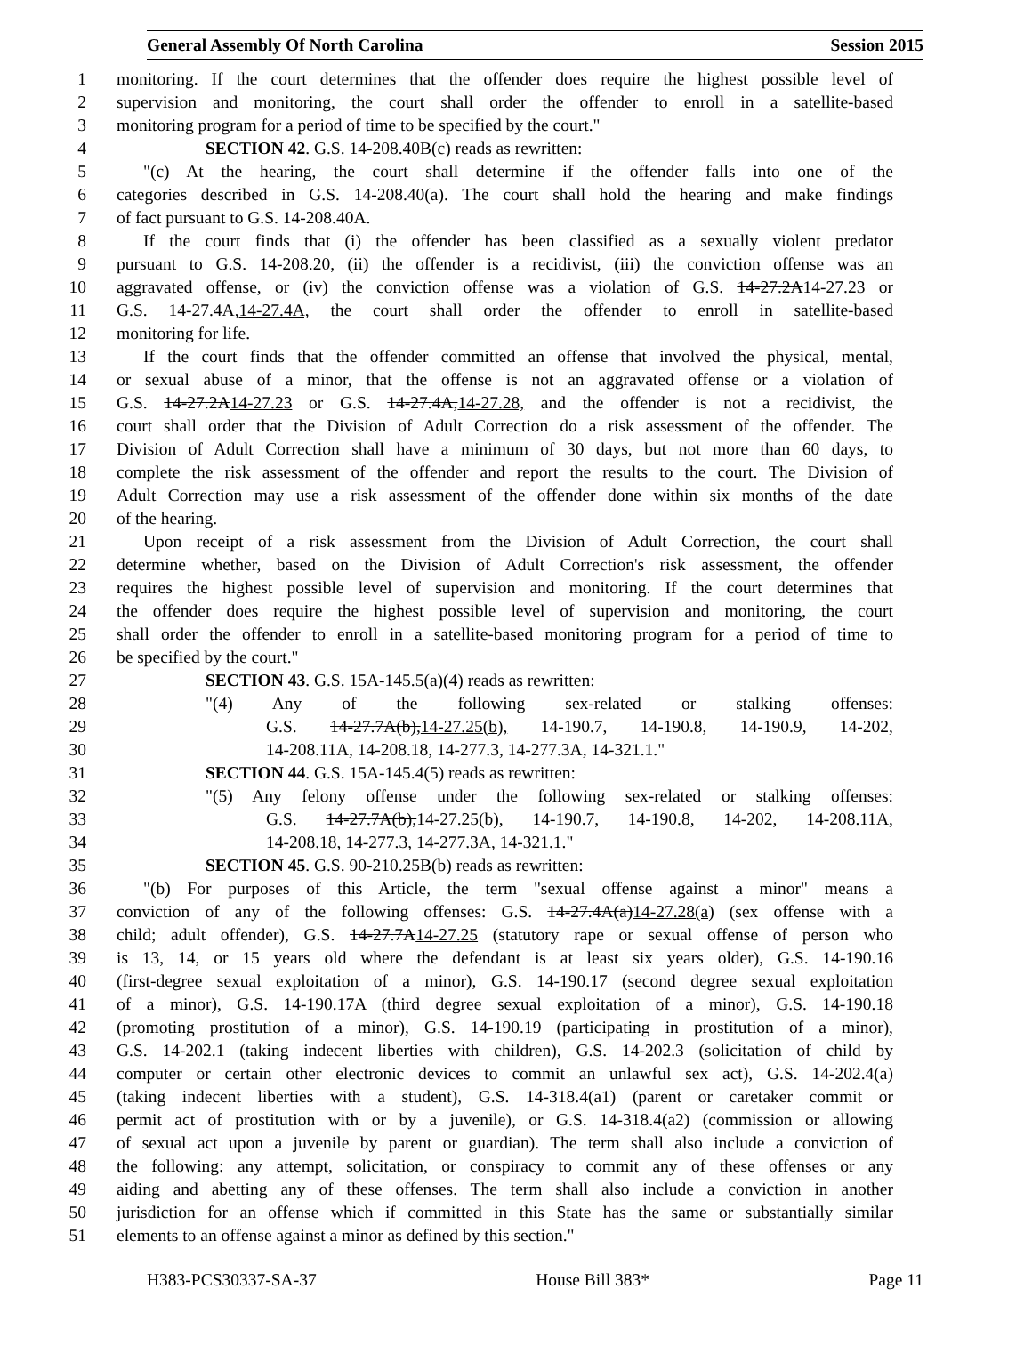General Assembly Of North Carolina Session 2015
1 monitoring. If the court determines that the offender does require the highest possible level of
2 supervision and monitoring, the court shall order the offender to enroll in a satellite-based
3 monitoring program for a period of time to be specified by the court."
4 SECTION 42. G.S. 14-208.40B(c) reads as rewritten:
5 "(c) At the hearing, the court shall determine if the offender falls into one of the
6 categories described in G.S. 14-208.40(a). The court shall hold the hearing and make findings
7 of fact pursuant to G.S. 14-208.40A.
8 If the court finds that (i) the offender has been classified as a sexually violent predator
9 pursuant to G.S. 14-208.20, (ii) the offender is a recidivist, (iii) the conviction offense was an
10 aggravated offense, or (iv) the conviction offense was a violation of G.S. 14-27.2A14-27.23 or
11 G.S. 14-27.4A,14-27.4A, the court shall order the offender to enroll in satellite-based
12 monitoring for life.
13 If the court finds that the offender committed an offense that involved the physical, mental,
14 or sexual abuse of a minor, that the offense is not an aggravated offense or a violation of
15 G.S. 14-27.2A14-27.23 or G.S. 14-27.4A,14-27.28, and the offender is not a recidivist, the
16 court shall order that the Division of Adult Correction do a risk assessment of the offender. The
17 Division of Adult Correction shall have a minimum of 30 days, but not more than 60 days, to
18 complete the risk assessment of the offender and report the results to the court. The Division of
19 Adult Correction may use a risk assessment of the offender done within six months of the date
20 of the hearing.
21 Upon receipt of a risk assessment from the Division of Adult Correction, the court shall
22 determine whether, based on the Division of Adult Correction's risk assessment, the offender
23 requires the highest possible level of supervision and monitoring. If the court determines that
24 the offender does require the highest possible level of supervision and monitoring, the court
25 shall order the offender to enroll in a satellite-based monitoring program for a period of time to
26 be specified by the court."
27 SECTION 43. G.S. 15A-145.5(a)(4) reads as rewritten:
28 "(4) Any of the following sex-related or stalking offenses:
29 G.S. 14-27.7A(b),14-27.25(b), 14-190.7, 14-190.8, 14-190.9, 14-202,
30 14-208.11A, 14-208.18, 14-277.3, 14-277.3A, 14-321.1."
31 SECTION 44. G.S. 15A-145.4(5) reads as rewritten:
32 "(5) Any felony offense under the following sex-related or stalking offenses:
33 G.S. 14-27.7A(b),14-27.25(b), 14-190.7, 14-190.8, 14-202, 14-208.11A,
34 14-208.18, 14-277.3, 14-277.3A, 14-321.1."
35 SECTION 45. G.S. 90-210.25B(b) reads as rewritten:
36 "(b) For purposes of this Article, the term "sexual offense against a minor" means a
37 conviction of any of the following offenses: G.S. 14-27.4A(a)14-27.28(a) (sex offense with a
38 child; adult offender), G.S. 14-27.7A14-27.25 (statutory rape or sexual offense of person who
39 is 13, 14, or 15 years old where the defendant is at least six years older), G.S. 14-190.16
40 (first-degree sexual exploitation of a minor), G.S. 14-190.17 (second degree sexual exploitation
41 of a minor), G.S. 14-190.17A (third degree sexual exploitation of a minor), G.S. 14-190.18
42 (promoting prostitution of a minor), G.S. 14-190.19 (participating in prostitution of a minor),
43 G.S. 14-202.1 (taking indecent liberties with children), G.S. 14-202.3 (solicitation of child by
44 computer or certain other electronic devices to commit an unlawful sex act), G.S. 14-202.4(a)
45 (taking indecent liberties with a student), G.S. 14-318.4(a1) (parent or caretaker commit or
46 permit act of prostitution with or by a juvenile), or G.S. 14-318.4(a2) (commission or allowing
47 of sexual act upon a juvenile by parent or guardian). The term shall also include a conviction of
48 the following: any attempt, solicitation, or conspiracy to commit any of these offenses or any
49 aiding and abetting any of these offenses. The term shall also include a conviction in another
50 jurisdiction for an offense which if committed in this State has the same or substantially similar
51 elements to an offense against a minor as defined by this section."
H383-PCS30337-SA-37 House Bill 383* Page 11